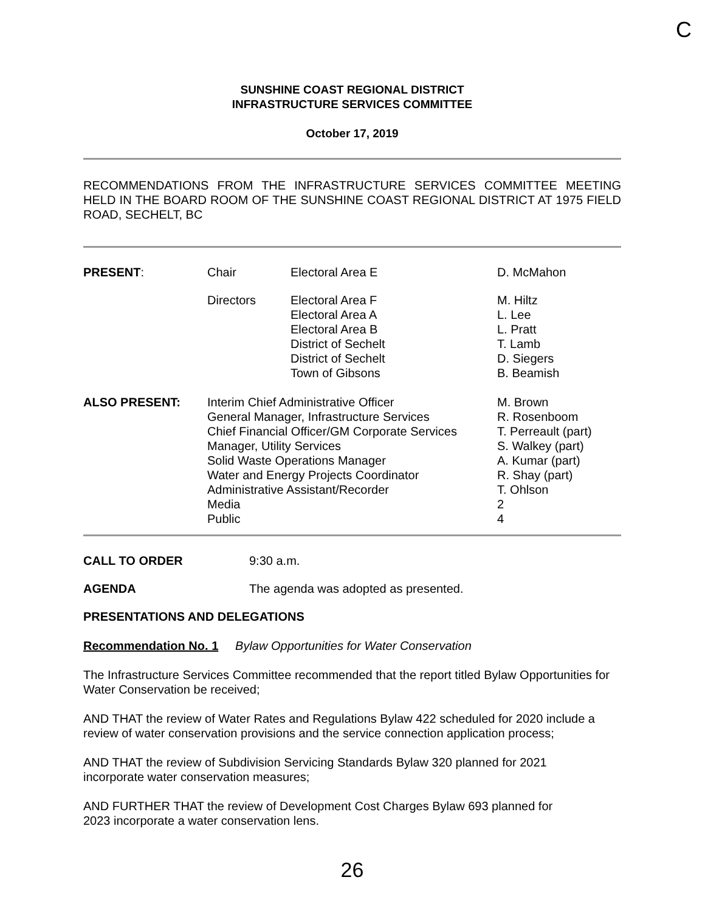C
SUNSHINE COAST REGIONAL DISTRICT
INFRASTRUCTURE SERVICES COMMITTEE
October 17, 2019
RECOMMENDATIONS FROM THE INFRASTRUCTURE SERVICES COMMITTEE MEETING HELD IN THE BOARD ROOM OF THE SUNSHINE COAST REGIONAL DISTRICT AT 1975 FIELD ROAD, SECHELT, BC
| PRESENT : | Chair | Electoral Area E | D. McMahon |
| | Directors | Electoral Area F Electoral Area A Electoral Area B District of Sechelt District of Sechelt Town of Gibsons | M. Hiltz L. Lee L. Pratt T. Lamb D. Siegers B. Beamish |
| ALSO PRESENT: | Interim Chief Administrative Officer General Manager, Infrastructure Services Chief Financial Officer/GM Corporate Services Manager, Utility Services Solid Waste Operations Manager Water and Energy Projects Coordinator Administrative Assistant/Recorder Media Public | | M. Brown R. Rosenboom T. Perreault (part) S. Walkey (part) A. Kumar (part) R. Shay (part) T. Ohlson 2 4 |
| CALL TO ORDER | 9:30 a.m. |
| AGENDA | The agenda was adopted as presented. |
PRESENTATIONS AND DELEGATIONS
Recommendation No. 1 Bylaw Opportunities for Water Conservation
The Infrastructure Services Committee recommended that the report titled Bylaw Opportunities for Water Conservation be received;
AND THAT the review of Water Rates and Regulations Bylaw 422 scheduled for 2020 include a review of water conservation provisions and the service connection application process;
AND THAT the review of Subdivision Servicing Standards Bylaw 320 planned for 2021
incorporate water conservation measures;
AND FURTHER THAT the review of Development Cost Charges Bylaw 693 planned for
2023 incorporate a water conservation lens.
26